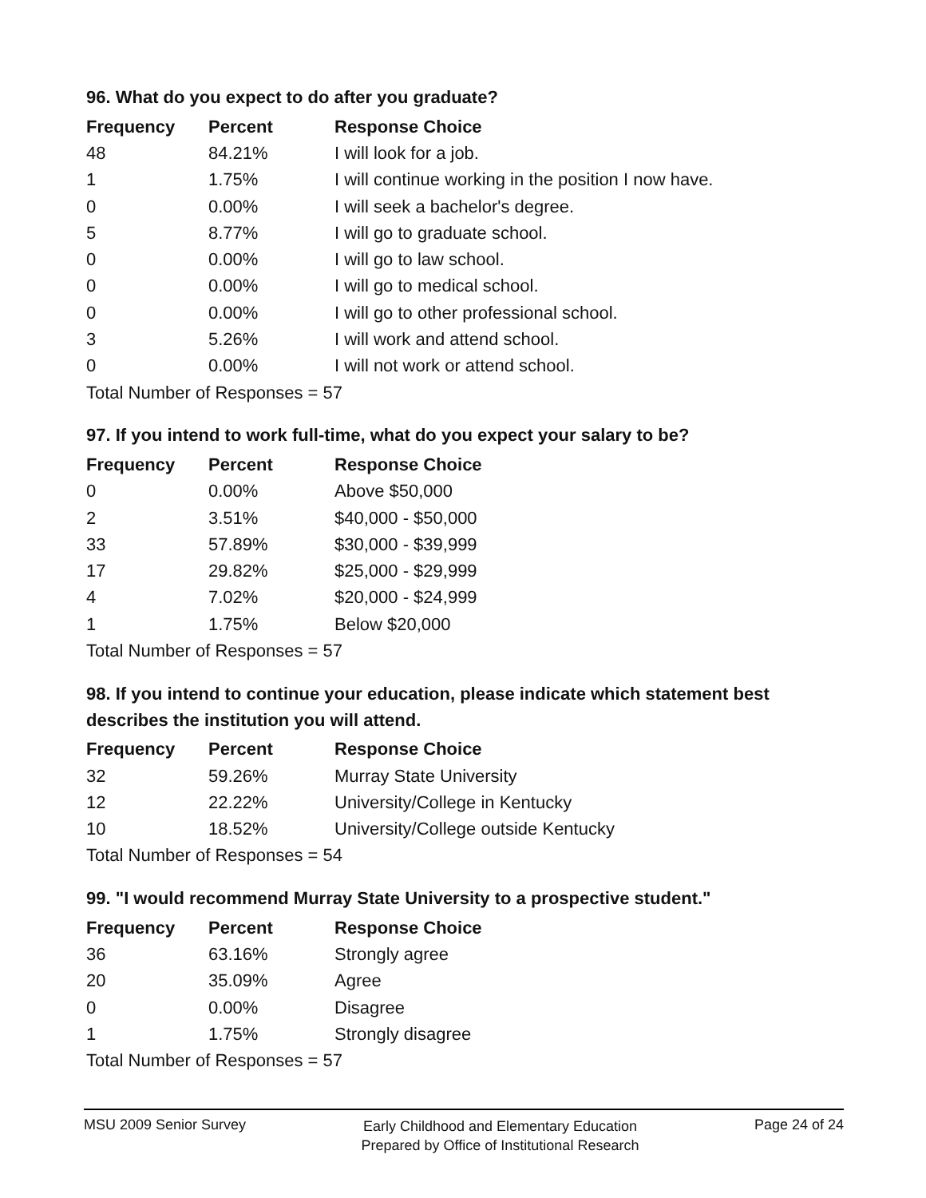96. What do you expect to do after you graduate?
| Frequency | Percent | Response Choice |
| --- | --- | --- |
| 48 | 84.21% | I will look for a job. |
| 1 | 1.75% | I will continue working in the position I now have. |
| 0 | 0.00% | I will seek a bachelor's degree. |
| 5 | 8.77% | I will go to graduate school. |
| 0 | 0.00% | I will go to law school. |
| 0 | 0.00% | I will go to medical school. |
| 0 | 0.00% | I will go to other professional school. |
| 3 | 5.26% | I will work and attend school. |
| 0 | 0.00% | I will not work or attend school. |
| Total Number of Responses = 57 | | |
97. If you intend to work full-time, what do you expect your salary to be?
| Frequency | Percent | Response Choice |
| --- | --- | --- |
| 0 | 0.00% | Above $50,000 |
| 2 | 3.51% | $40,000 - $50,000 |
| 33 | 57.89% | $30,000 - $39,999 |
| 17 | 29.82% | $25,000 - $29,999 |
| 4 | 7.02% | $20,000 - $24,999 |
| 1 | 1.75% | Below $20,000 |
| Total Number of Responses = 57 | | |
98. If you intend to continue your education, please indicate which statement best describes the institution you will attend.
| Frequency | Percent | Response Choice |
| --- | --- | --- |
| 32 | 59.26% | Murray State University |
| 12 | 22.22% | University/College in Kentucky |
| 10 | 18.52% | University/College outside Kentucky |
| Total Number of Responses = 54 | | |
99. "I would recommend Murray State University to a prospective student."
| Frequency | Percent | Response Choice |
| --- | --- | --- |
| 36 | 63.16% | Strongly agree |
| 20 | 35.09% | Agree |
| 0 | 0.00% | Disagree |
| 1 | 1.75% | Strongly disagree |
| Total Number of Responses = 57 | | |
MSU 2009 Senior Survey
Early Childhood and Elementary Education
Prepared by Office of Institutional Research
Page 24 of 24